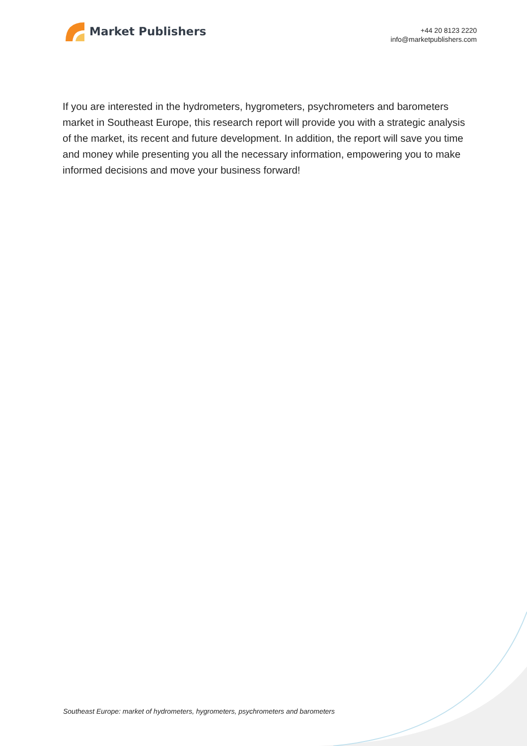Market Publishers
+44 20 8123 2220
info@marketpublishers.com
If you are interested in the hydrometers, hygrometers, psychrometers and barometers market in Southeast Europe, this research report will provide you with a strategic analysis of the market, its recent and future development. In addition, the report will save you time and money while presenting you all the necessary information, empowering you to make informed decisions and move your business forward!
Southeast Europe: market of hydrometers, hygrometers, psychrometers and barometers